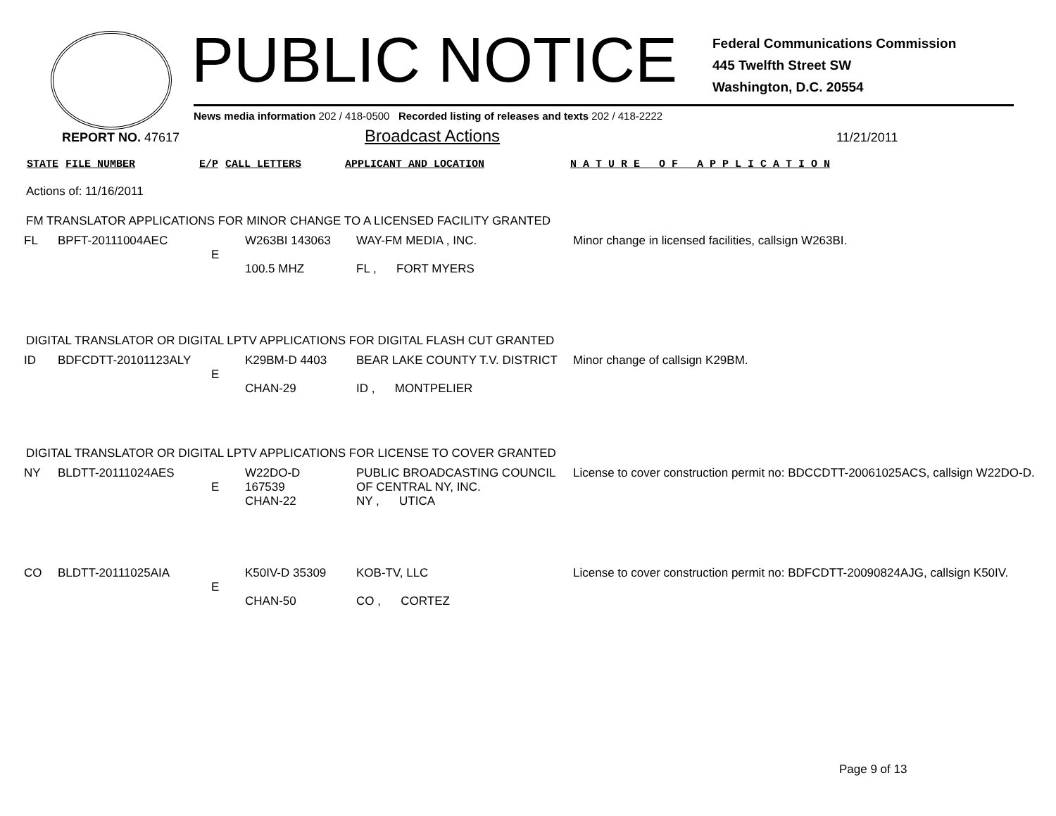PUBLIC NOTICE
Federal Communications Commission
445 Twelfth Street SW
Washington, D.C. 20554
News media information 202 / 418-0500 Recorded listing of releases and texts 202 / 418-2222
REPORT NO. 47617
Broadcast Actions
11/21/2011
STATE FILE NUMBER E/P CALL LETTERS APPLICANT AND LOCATION N A T U R E O F A P P L I C A T I O N
Actions of: 11/16/2011
FM TRANSLATOR APPLICATIONS FOR MINOR CHANGE TO A LICENSED FACILITY GRANTED
| FL | BPFT-20111004AEC | E | W263BI 143063 100.5 MHZ | WAY-FM MEDIA , INC. FL , FORT MYERS | Minor change in licensed facilities, callsign W263BI. |
DIGITAL TRANSLATOR OR DIGITAL LPTV APPLICATIONS FOR DIGITAL FLASH CUT GRANTED
| ID | BDFCDTT-20101123ALY | E | K29BM-D 4403 CHAN-29 | BEAR LAKE COUNTY T.V. DISTRICT ID , MONTPELIER | Minor change of callsign K29BM. |
DIGITAL TRANSLATOR OR DIGITAL LPTV APPLICATIONS FOR LICENSE TO COVER GRANTED
| NY | BLDTT-20111024AES | E | W22DO-D 167539 CHAN-22 | PUBLIC BROADCASTING COUNCIL OF CENTRAL NY, INC. NY , UTICA | License to cover construction permit no: BDCCDTT-20061025ACS, callsign W22DO-D. |
| CO | BLDTT-20111025AIA | E | K50IV-D 35309 CHAN-50 | KOB-TV, LLC CO , CORTEZ | License to cover construction permit no: BDFCDTT-20090824AJG, callsign K50IV. |
Page 9 of 13